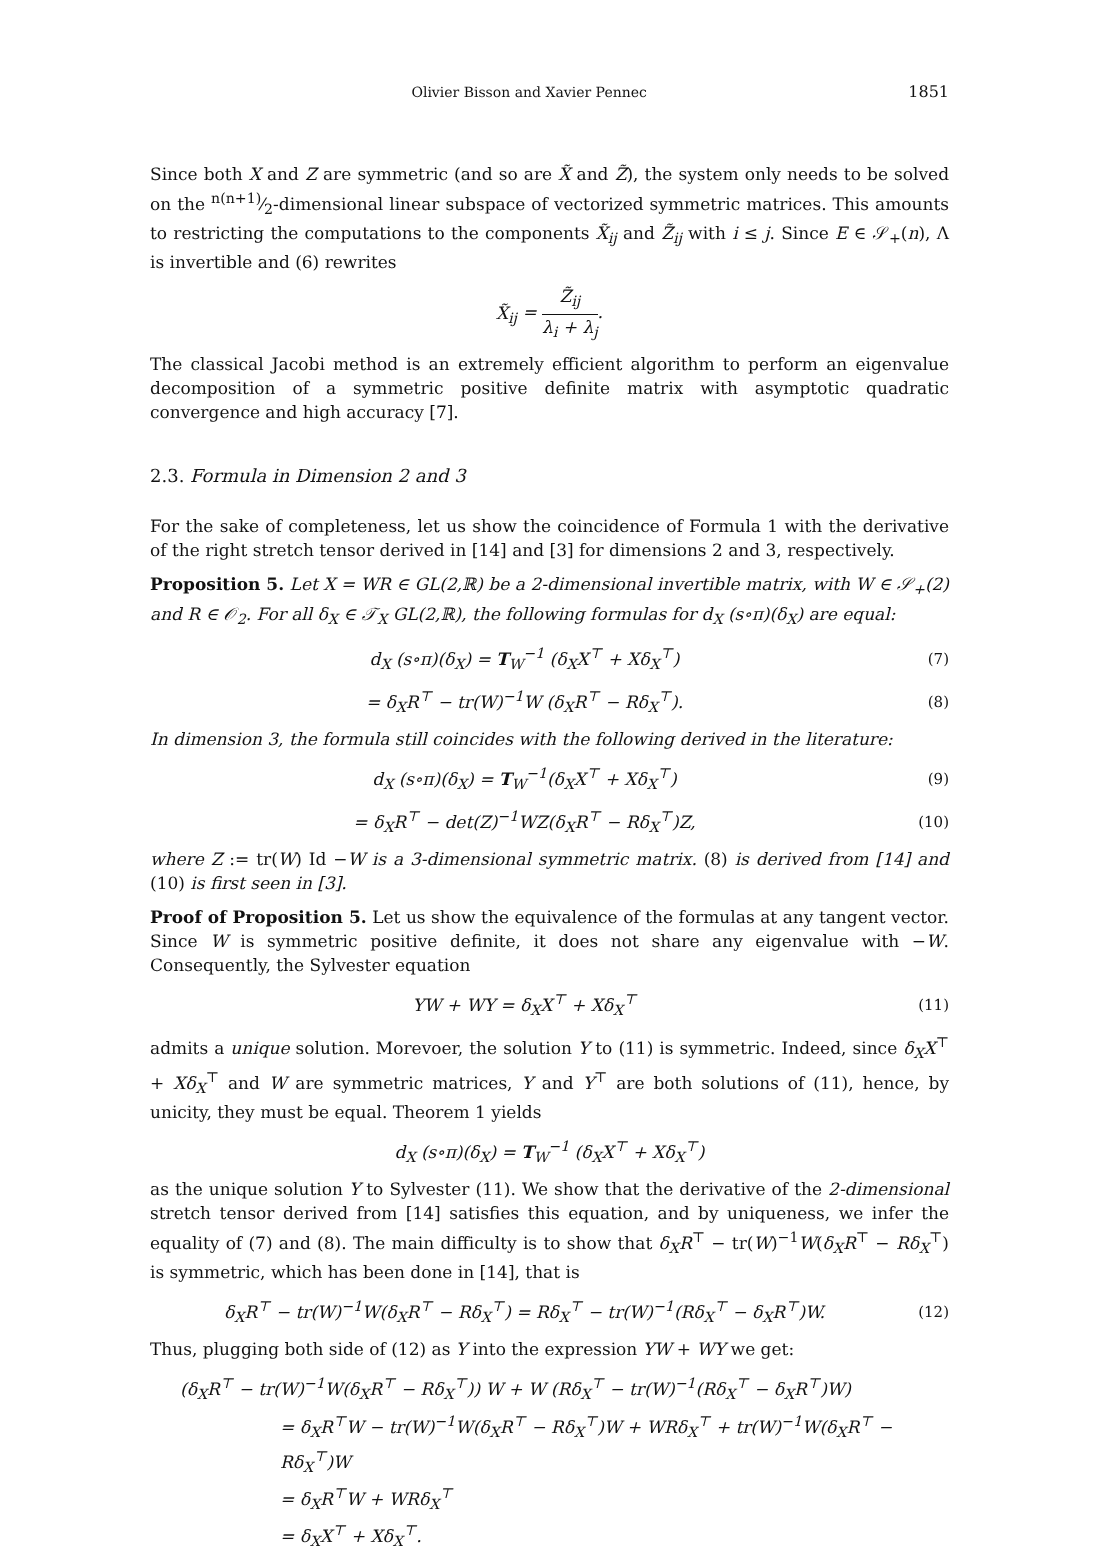Olivier Bisson and Xavier Pennec 1851
Since both X and Z are symmetric (and so are X̃ and Z̃), the system only needs to be solved on the n(n+1)⁄2-dimensional linear subspace of vectorized symmetric matrices. This amounts to restricting the computations to the components X̃<sub>ij</sub> and Z̃<sub>ij</sub> with i ≤ j. Since E ∈ 𝒮<sub>+</sub>(n), Λ is invertible and (6) rewrites
X̃<sub>ij</sub> = Z̃<sub>ij</sub> λ<sub>i</sub> + λ<sub>j</sub>.
The classical Jacobi method is an extremely efficient algorithm to perform an eigenvalue decomposition of a symmetric positive definite matrix with asymptotic quadratic convergence and high accuracy [7].
2.3. Formula in Dimension 2 and 3
For the sake of completeness, let us show the coincidence of Formula 1 with the derivative of the right stretch tensor derived in [14] and [3] for dimensions 2 and 3, respectively.
Proposition 5. Let X = WR ∈ GL(2,ℝ) be a 2-dimensional invertible matrix, with W ∈ 𝒮<sub>+</sub>(2) and R ∈ 𝒪<sub>2</sub>. For all δ<sub>X</sub> ∈ 𝒯<sub>X</sub> GL(2,ℝ), the following formulas for d<sub>X</sub> (s∘π)(δ<sub>X</sub>) are equal:
d<sub>X</sub> (s∘π)(δ<sub>X</sub>) = T<sub>W</sub><sup>−1</sup> (δ<sub>X</sub>X<sup>⊤</sup> + Xδ<sub>X</sub><sup>⊤</sup>)
(7)
= δ<sub>X</sub>R<sup>⊤</sup> − tr(W)<sup>−1</sup>W (δ<sub>X</sub>R<sup>⊤</sup> − Rδ<sub>X</sub><sup>⊤</sup>).
(8)
In dimension 3, the formula still coincides with the following derived in the literature:
d<sub>X</sub> (s∘π)(δ<sub>X</sub>) = T<sub>W</sub><sup>−1</sup>(δ<sub>X</sub>X<sup>⊤</sup> + Xδ<sub>X</sub><sup>⊤</sup>)
(9)
= δ<sub>X</sub>R<sup>⊤</sup> − det(Z)<sup>−1</sup>WZ(δ<sub>X</sub>R<sup>⊤</sup> − Rδ<sub>X</sub><sup>⊤</sup>)Z,
(10)
where Z := tr(W) Id −W is a 3-dimensional symmetric matrix. (8) is derived from [14] and (10) is first seen in [3].
Proof of Proposition 5. Let us show the equivalence of the formulas at any tangent vector. Since W is symmetric positive definite, it does not share any eigenvalue with −W. Consequently, the Sylvester equation
YW + WY = δ<sub>X</sub>X<sup>⊤</sup> + Xδ<sub>X</sub><sup>⊤</sup> (11)
admits a unique solution. Morevoer, the solution Y to (11) is symmetric. Indeed, since δ<sub>X</sub>X<sup>⊤</sup> + Xδ<sub>X</sub><sup>⊤</sup> and W are symmetric matrices, Y and Y<sup>⊤</sup> are both solutions of (11), hence, by unicity, they must be equal. Theorem 1 yields
d<sub>X</sub> (s∘π)(δ<sub>X</sub>) = T<sub>W</sub><sup>−1</sup> (δ<sub>X</sub>X<sup>⊤</sup> + Xδ<sub>X</sub><sup>⊤</sup>)
as the unique solution Y to Sylvester (11). We show that the derivative of the 2-dimensional stretch tensor derived from [14] satisfies this equation, and by uniqueness, we infer the equality of (7) and (8). The main difficulty is to show that δ<sub>X</sub>R<sup>⊤</sup> − tr(W)<sup>−1</sup>W(δ<sub>X</sub>R<sup>⊤</sup> − Rδ<sub>X</sub><sup>⊤</sup>) is symmetric, which has been done in [14], that is
δ<sub>X</sub>R<sup>⊤</sup> − tr(W)<sup>−1</sup>W(δ<sub>X</sub>R<sup>⊤</sup> − Rδ<sub>X</sub><sup>⊤</sup>) = Rδ<sub>X</sub><sup>⊤</sup> − tr(W)<sup>−1</sup>(Rδ<sub>X</sub><sup>⊤</sup> − δ<sub>X</sub>R<sup>⊤</sup>)W.
(12)
Thus, plugging both side of (12) as Y into the expression YW + WY we get:
(δ<sub>X</sub>R<sup>⊤</sup> − tr(W)<sup>−1</sup>W(δ<sub>X</sub>R<sup>⊤</sup> − Rδ<sub>X</sub><sup>⊤</sup>)) W + W (Rδ<sub>X</sub><sup>⊤</sup> − tr(W)<sup>−1</sup>(Rδ<sub>X</sub><sup>⊤</sup> − δ<sub>X</sub>R<sup>⊤</sup>)W)
= δ<sub>X</sub>R<sup>⊤</sup>W − tr(W)<sup>−1</sup>W(δ<sub>X</sub>R<sup>⊤</sup> − Rδ<sub>X</sub><sup>⊤</sup>)W + WRδ<sub>X</sub><sup>⊤</sup> + tr(W)<sup>−1</sup>W(δ<sub>X</sub>R<sup>⊤</sup> − Rδ<sub>X</sub><sup>⊤</sup>)W
= δ<sub>X</sub>R<sup>⊤</sup>W + WRδ<sub>X</sub><sup>⊤</sup>
= δ<sub>X</sub>X<sup>⊤</sup> + Xδ<sub>X</sub><sup>⊤</sup>.